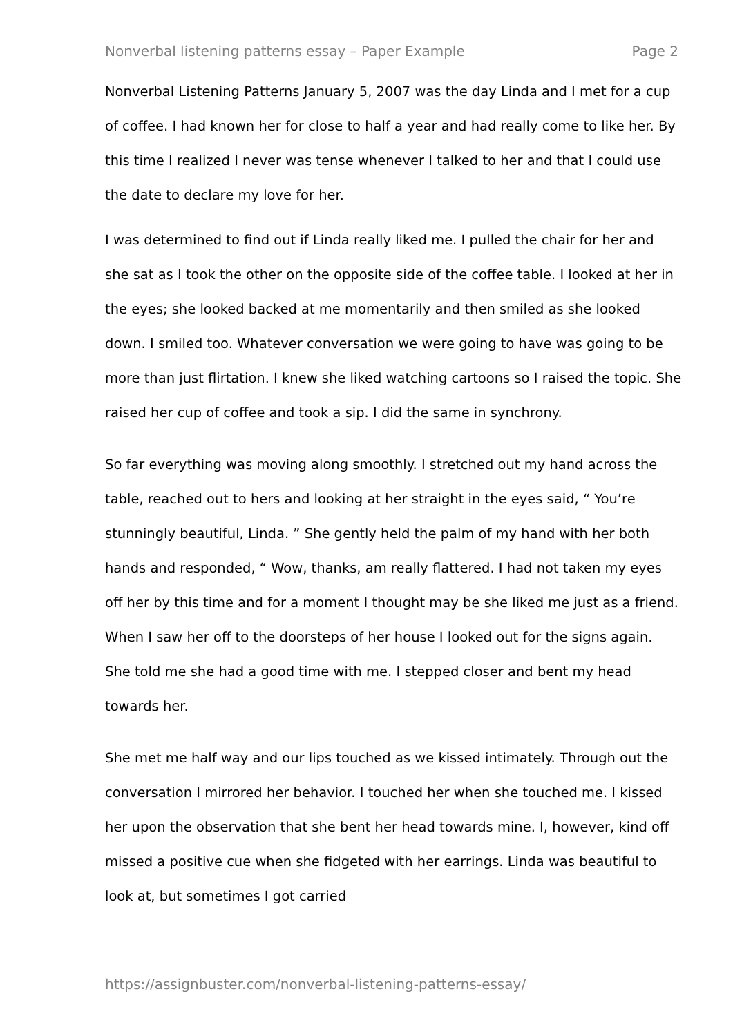Nonverbal listening patterns essay – Paper Example Page 2
Nonverbal Listening Patterns January 5, 2007 was the day Linda and I met for a cup of coffee. I had known her for close to half a year and had really come to like her. By this time I realized I never was tense whenever I talked to her and that I could use the date to declare my love for her.
I was determined to find out if Linda really liked me. I pulled the chair for her and she sat as I took the other on the opposite side of the coffee table. I looked at her in the eyes; she looked backed at me momentarily and then smiled as she looked down. I smiled too. Whatever conversation we were going to have was going to be more than just flirtation. I knew she liked watching cartoons so I raised the topic. She raised her cup of coffee and took a sip. I did the same in synchrony.
So far everything was moving along smoothly. I stretched out my hand across the table, reached out to hers and looking at her straight in the eyes said, “ You’re stunningly beautiful, Linda. ” She gently held the palm of my hand with her both hands and responded, “ Wow, thanks, am really flattered. I had not taken my eyes off her by this time and for a moment I thought may be she liked me just as a friend. When I saw her off to the doorsteps of her house I looked out for the signs again. She told me she had a good time with me. I stepped closer and bent my head towards her.
She met me half way and our lips touched as we kissed intimately. Through out the conversation I mirrored her behavior. I touched her when she touched me. I kissed her upon the observation that she bent her head towards mine. I, however, kind off missed a positive cue when she fidgeted with her earrings. Linda was beautiful to look at, but sometimes I got carried
https://assignbuster.com/nonverbal-listening-patterns-essay/